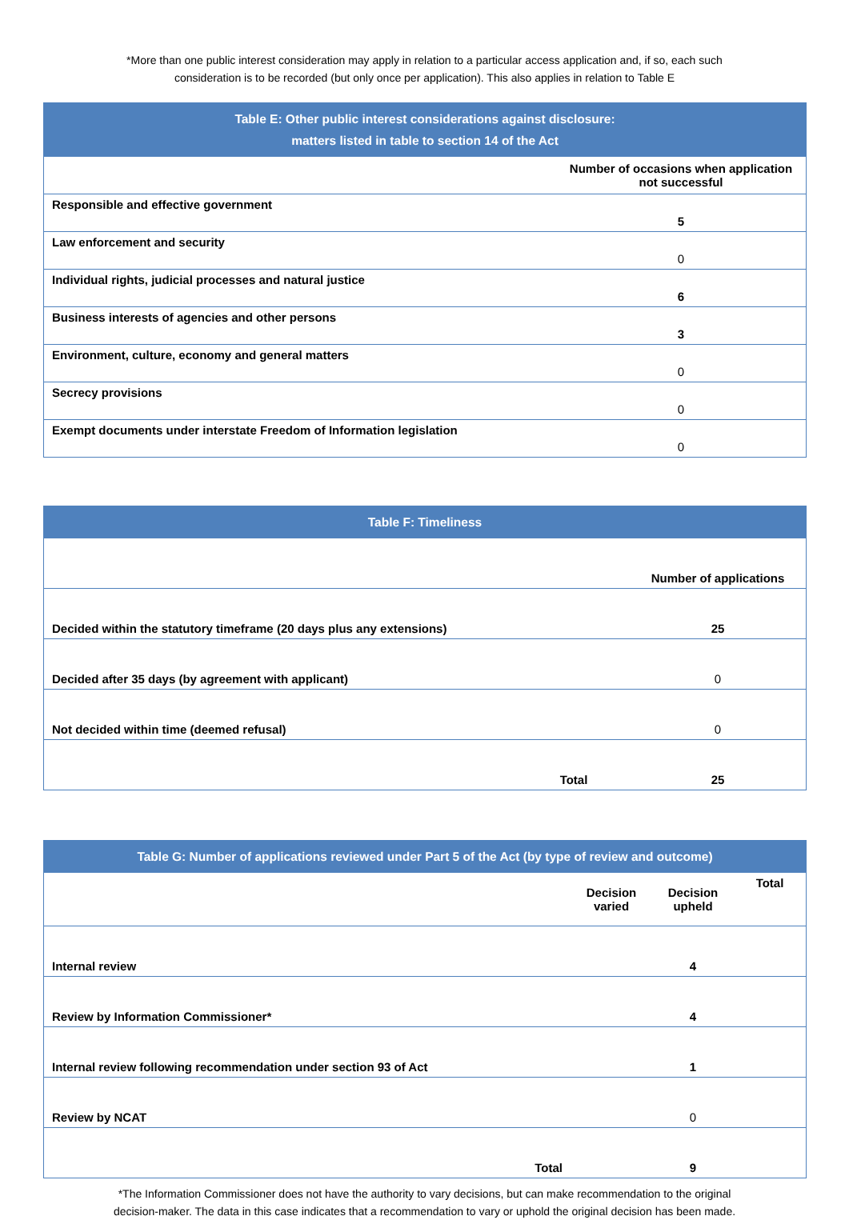*More than one public interest consideration may apply in relation to a particular access application and, if so, each such consideration is to be recorded (but only once per application). This also applies in relation to Table E
| Table E: Other public interest considerations against disclosure: matters listed in table to section 14 of the Act | |
| --- | --- |
| | Number of occasions when application not successful |
| Responsible and effective government | 5 |
| Law enforcement and security | 0 |
| Individual rights, judicial processes and natural justice | 6 |
| Business interests of agencies and other persons | 3 |
| Environment, culture, economy and general matters | 0 |
| Secrecy provisions | 0 |
| Exempt documents under interstate Freedom of Information legislation | 0 |
| Table F: Timeliness | | |
| --- | --- | --- |
| | | Number of applications |
| Decided within the statutory timeframe (20 days plus any extensions) | | 25 |
| Decided after 35 days (by agreement with applicant) | | 0 |
| Not decided within time (deemed refusal) | | 0 |
| | Total | 25 |
| Table G: Number of applications reviewed under Part 5 of the Act (by type of review and outcome) | | | |
| --- | --- | --- | --- |
| | Decision varied | Decision upheld | Total |
| Internal review | | 4 | |
| Review by Information Commissioner* | | 4 | |
| Internal review following recommendation under section 93 of Act | | 1 | |
| Review by NCAT | | 0 | |
| Total | | 9 | |
*The Information Commissioner does not have the authority to vary decisions, but can make recommendation to the original decision-maker. The data in this case indicates that a recommendation to vary or uphold the original decision has been made.